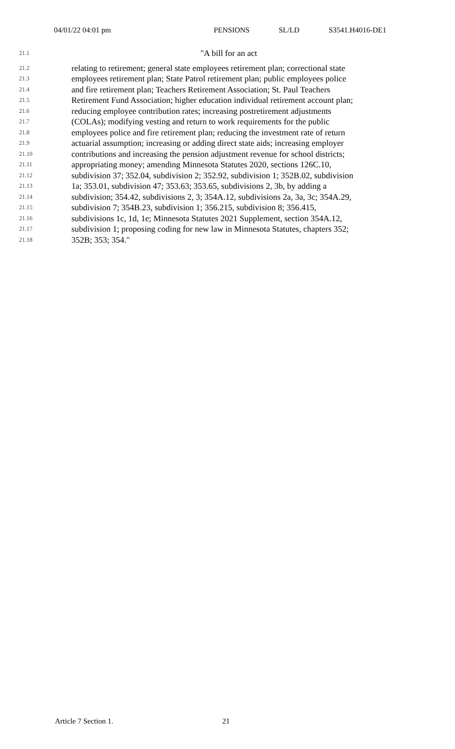04/01/22 04:01 pm PENSIONS SL/LD S3541.H4016-DE1
21.1
"A bill for an act
21.2
relating to retirement; general state employees retirement plan; correctional state
21.3
employees retirement plan; State Patrol retirement plan; public employees police
21.4
and fire retirement plan; Teachers Retirement Association; St. Paul Teachers
21.5
Retirement Fund Association; higher education individual retirement account plan;
21.6
reducing employee contribution rates; increasing postretirement adjustments
21.7
(COLAs); modifying vesting and return to work requirements for the public
21.8
employees police and fire retirement plan; reducing the investment rate of return
21.9
actuarial assumption; increasing or adding direct state aids; increasing employer
21.10
contributions and increasing the pension adjustment revenue for school districts;
21.11
appropriating money; amending Minnesota Statutes 2020, sections 126C.10,
21.12
subdivision 37; 352.04, subdivision 2; 352.92, subdivision 1; 352B.02, subdivision
21.13
1a; 353.01, subdivision 47; 353.63; 353.65, subdivisions 2, 3b, by adding a
21.14
subdivision; 354.42, subdivisions 2, 3; 354A.12, subdivisions 2a, 3a, 3c; 354A.29,
21.15
subdivision 7; 354B.23, subdivision 1; 356.215, subdivision 8; 356.415,
21.16
subdivisions 1c, 1d, 1e; Minnesota Statutes 2021 Supplement, section 354A.12,
21.17
subdivision 1; proposing coding for new law in Minnesota Statutes, chapters 352;
21.18
352B; 353; 354."
Article 7 Section 1. 21